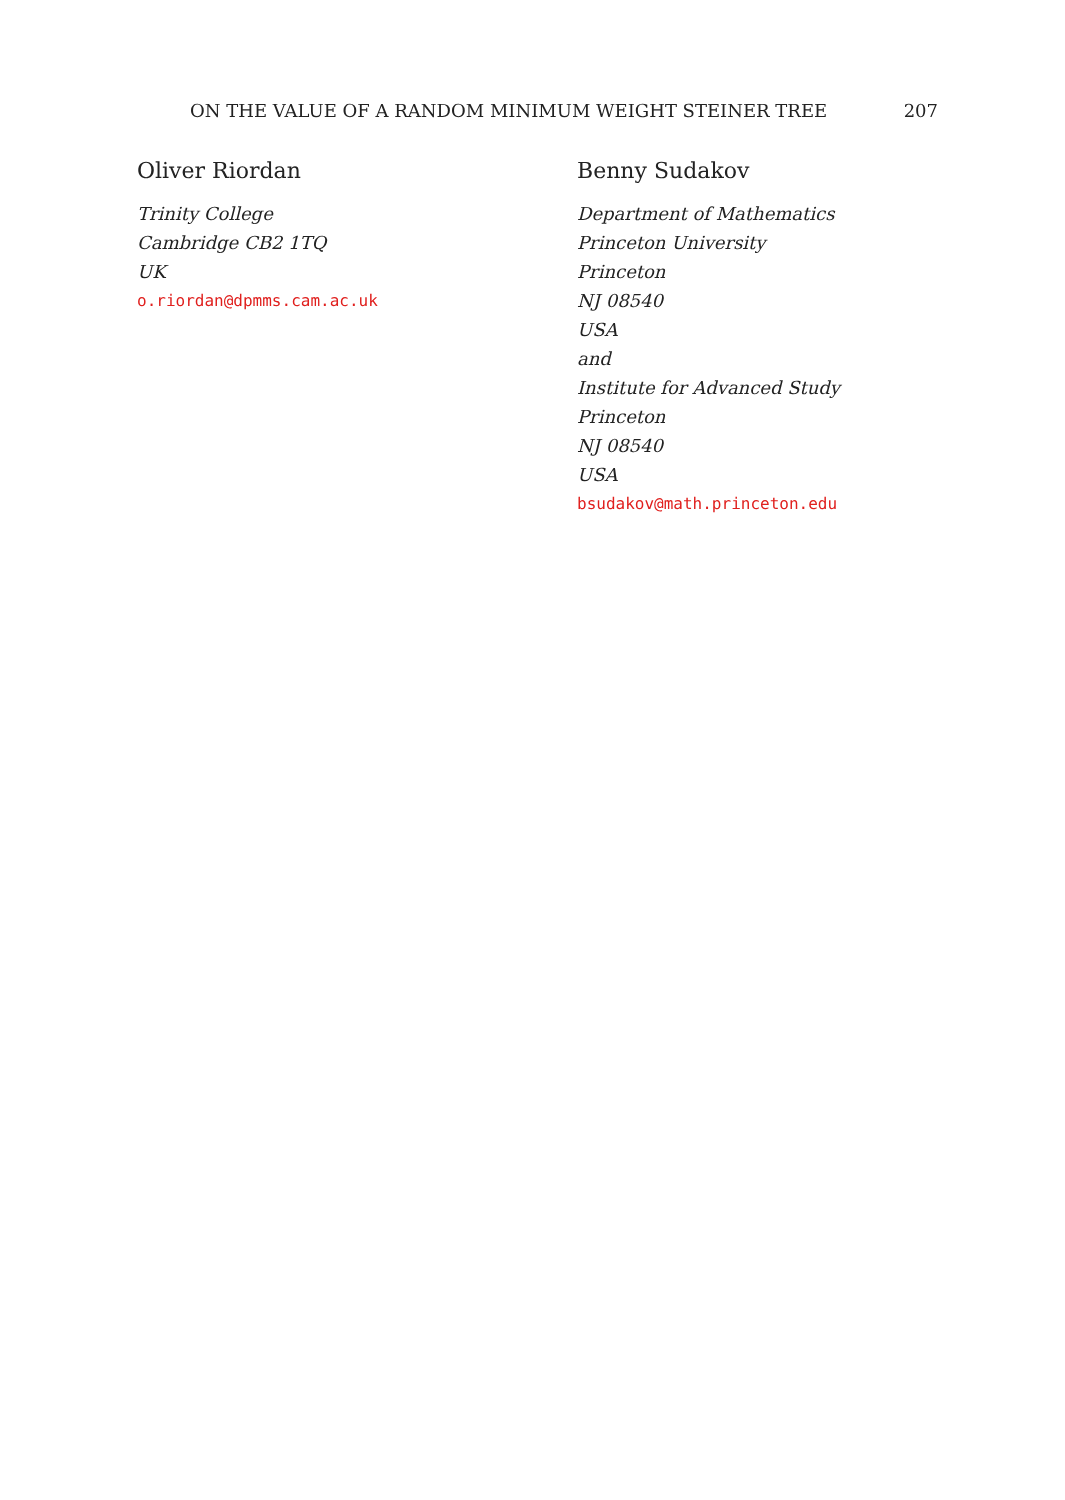ON THE VALUE OF A RANDOM MINIMUM WEIGHT STEINER TREE 207
Oliver Riordan
Trinity College
Cambridge CB2 1TQ
UK
o.riordan@dpmms.cam.ac.uk
Benny Sudakov
Department of Mathematics
Princeton University
Princeton
NJ 08540
USA
and
Institute for Advanced Study
Princeton
NJ 08540
USA
bsudakov@math.princeton.edu